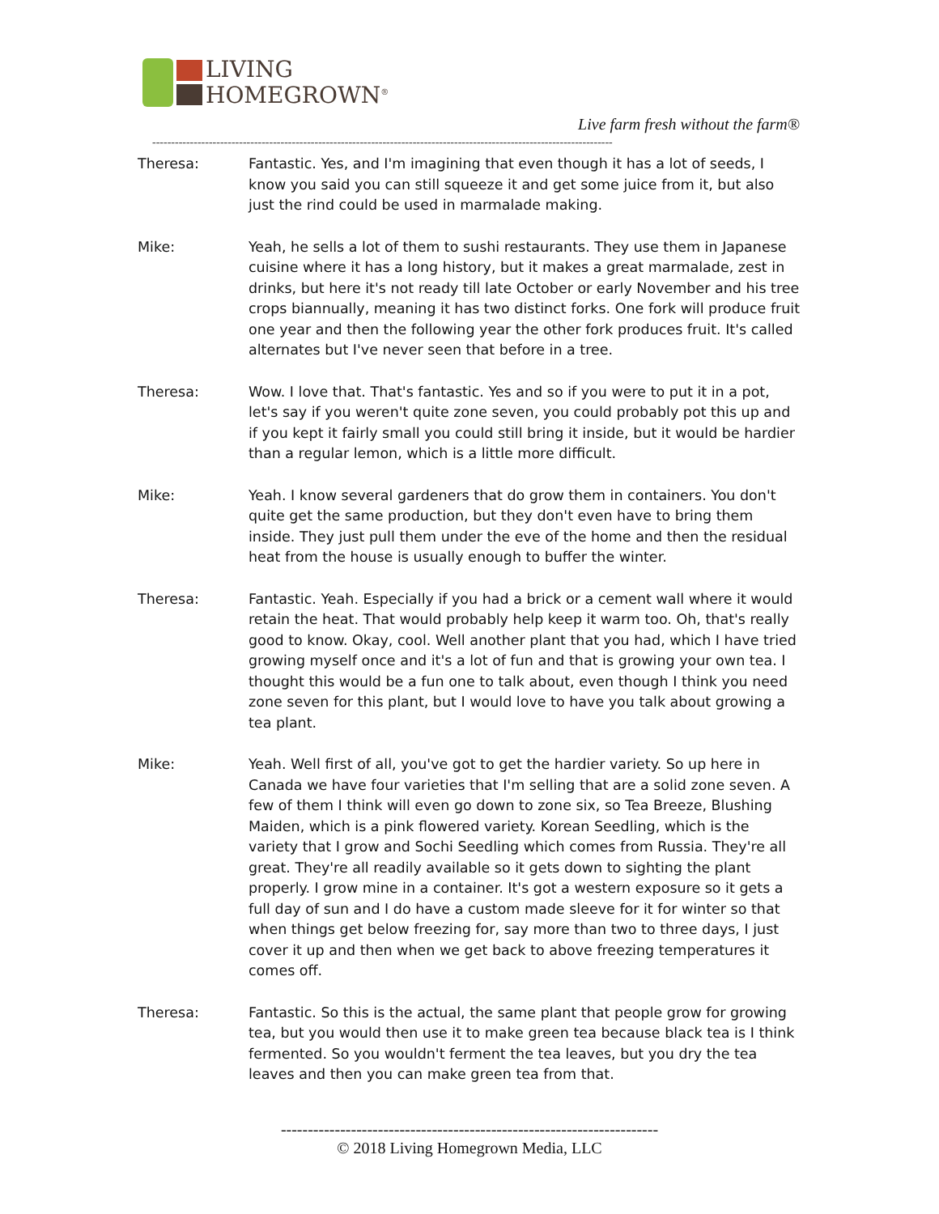LIVING
HOMEGROWN<sup>®</sup>
Live farm fresh without the farm®
--------------------------------------------------------------------------------------------------------------------------
Theresa: Fantastic. Yes, and I'm imagining that even though it has a lot of seeds, I know you said you can still squeeze it and get some juice from it, but also just the rind could be used in marmalade making.
Mike: Yeah, he sells a lot of them to sushi restaurants. They use them in Japanese cuisine where it has a long history, but it makes a great marmalade, zest in drinks, but here it's not ready till late October or early November and his tree crops biannually, meaning it has two distinct forks. One fork will produce fruit one year and then the following year the other fork produces fruit. It's called alternates but I've never seen that before in a tree.
Theresa: Wow. I love that. That's fantastic. Yes and so if you were to put it in a pot, let's say if you weren't quite zone seven, you could probably pot this up and if you kept it fairly small you could still bring it inside, but it would be hardier than a regular lemon, which is a little more difficult.
Mike: Yeah. I know several gardeners that do grow them in containers. You don't quite get the same production, but they don't even have to bring them inside. They just pull them under the eve of the home and then the residual heat from the house is usually enough to buffer the winter.
Theresa: Fantastic. Yeah. Especially if you had a brick or a cement wall where it would retain the heat. That would probably help keep it warm too. Oh, that's really good to know. Okay, cool. Well another plant that you had, which I have tried growing myself once and it's a lot of fun and that is growing your own tea. I thought this would be a fun one to talk about, even though I think you need zone seven for this plant, but I would love to have you talk about growing a tea plant.
Mike: Yeah. Well first of all, you've got to get the hardier variety. So up here in Canada we have four varieties that I'm selling that are a solid zone seven. A few of them I think will even go down to zone six, so Tea Breeze, Blushing Maiden, which is a pink flowered variety. Korean Seedling, which is the variety that I grow and Sochi Seedling which comes from Russia. They're all great. They're all readily available so it gets down to sighting the plant properly. I grow mine in a container. It's got a western exposure so it gets a full day of sun and I do have a custom made sleeve for it for winter so that when things get below freezing for, say more than two to three days, I just cover it up and then when we get back to above freezing temperatures it comes off.
Theresa: Fantastic. So this is the actual, the same plant that people grow for growing tea, but you would then use it to make green tea because black tea is I think fermented. So you wouldn't ferment the tea leaves, but you dry the tea leaves and then you can make green tea from that.
----------------------------------------------------------------------
© 2018 Living Homegrown Media, LLC